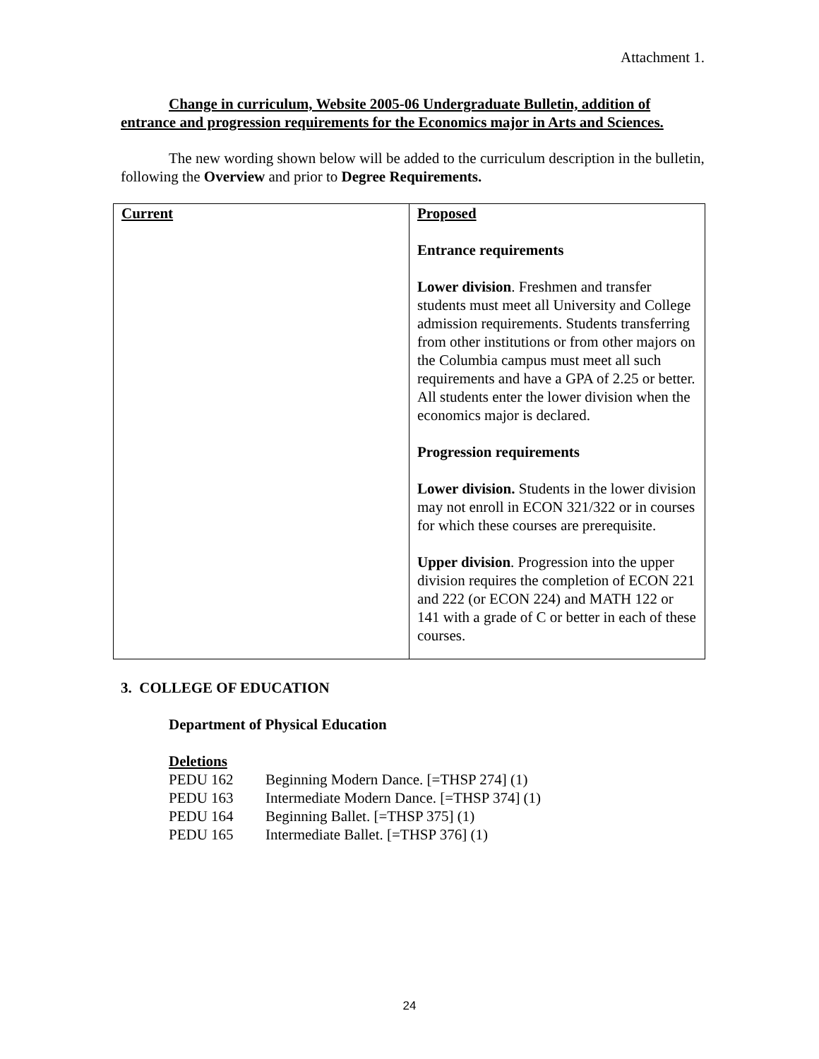Attachment 1.
Change in curriculum, Website 2005-06 Undergraduate Bulletin, addition of entrance and progression requirements for the Economics major in Arts and Sciences.
The new wording shown below will be added to the curriculum description in the bulletin, following the Overview and prior to Degree Requirements.
| Current | Proposed Entrance requirements Lower division . Freshmen and transfer students must meet all University and College admission requirements. Students transferring from other institutions or from other majors on the Columbia campus must meet all such requirements and have a GPA of 2.25 or better. All students enter the lower division when the economics major is declared. Progression requirements Lower division. Students in the lower division may not enroll in ECON 321/322 or in courses for which these courses are prerequisite. Upper division . Progression into the upper division requires the completion of ECON 221 and 222 (or ECON 224) and MATH 122 or 141 with a grade of C or better in each of these courses. |
3. COLLEGE OF EDUCATION
Department of Physical Education
Deletions
| PEDU 162 | Beginning Modern Dance. [=THSP 274] (1) |
| PEDU 163 | Intermediate Modern Dance. [=THSP 374] (1) |
| PEDU 164 | Beginning Ballet. [=THSP 375] (1) |
| PEDU 165 | Intermediate Ballet. [=THSP 376] (1) |
24